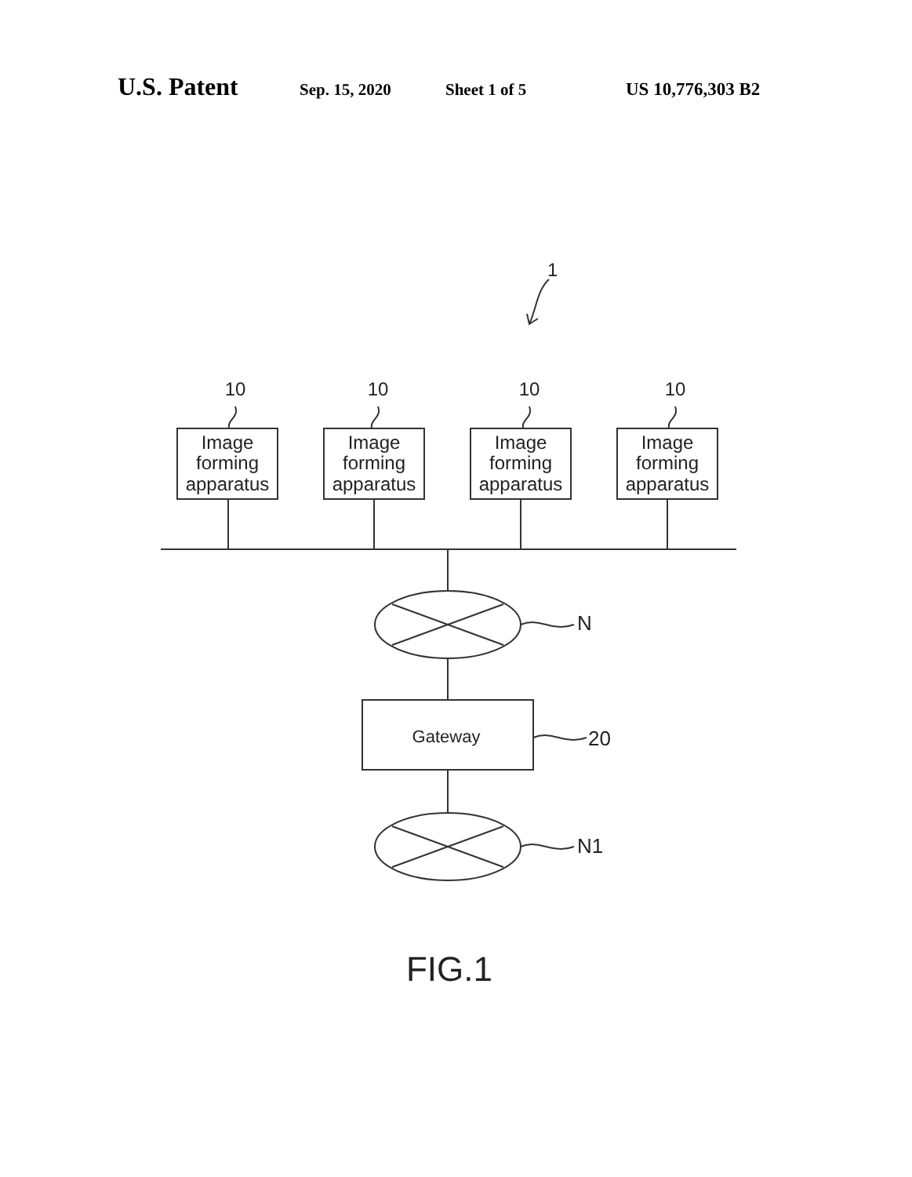U.S. Patent Sep. 15, 2020 Sheet 1 of 5 US 10,776,303 B2
1
10
10
10
10
Image
forming
apparatus
Image
forming
apparatus
Image
forming
apparatus
Image
forming
apparatus
Gateway
N
20
N1
FIG.1